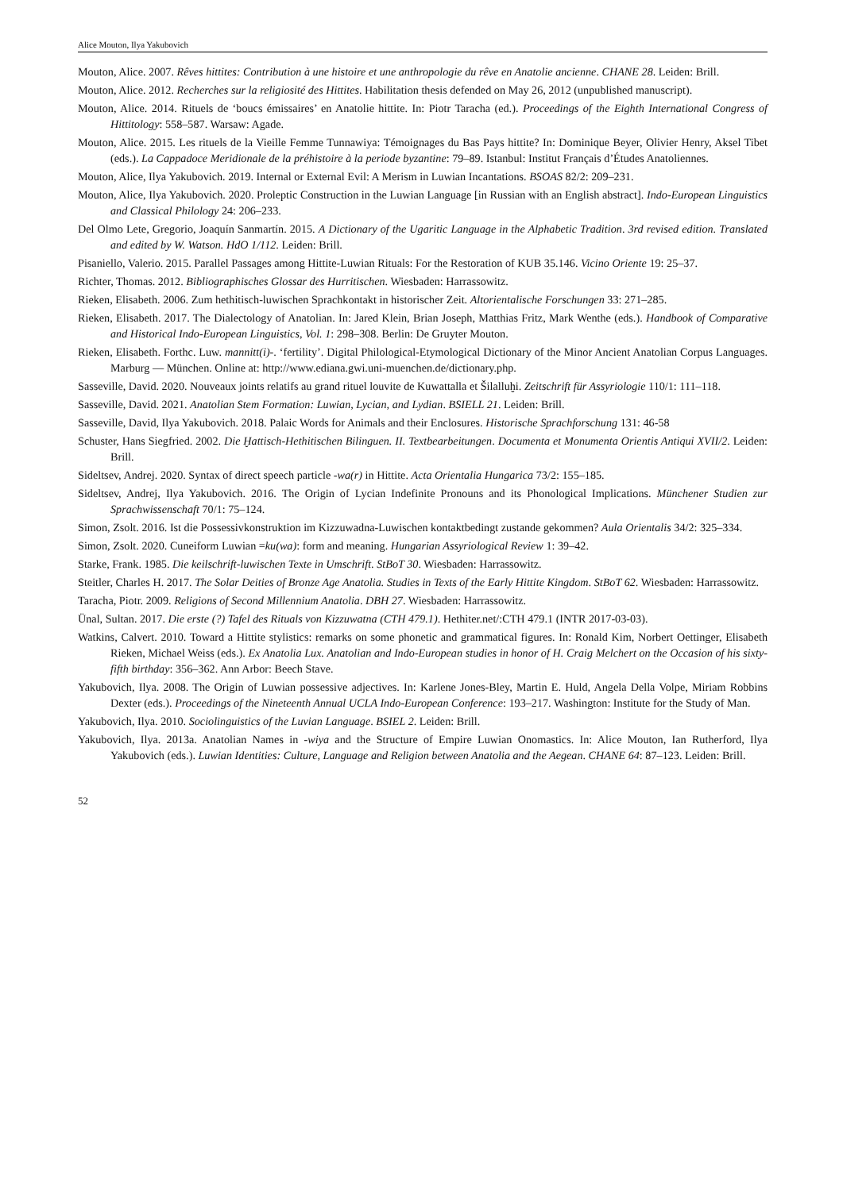Alice Mouton, Ilya Yakubovich
Mouton, Alice. 2007. Rêves hittites: Contribution à une histoire et une anthropologie du rêve en Anatolie ancienne. CHANE 28. Leiden: Brill.
Mouton, Alice. 2012. Recherches sur la religiosité des Hittites. Habilitation thesis defended on May 26, 2012 (unpublished manuscript).
Mouton, Alice. 2014. Rituels de ‘boucs émissaires’ en Anatolie hittite. In: Piotr Taracha (ed.). Proceedings of the Eighth International Congress of Hittitology: 558–587. Warsaw: Agade.
Mouton, Alice. 2015. Les rituels de la Vieille Femme Tunnawiya: Témoignages du Bas Pays hittite? In: Dominique Beyer, Olivier Henry, Aksel Tibet (eds.). La Cappadoce Meridionale de la préhistoire à la periode byzantine: 79–89. Istanbul: Institut Français d’Études Anatoliennes.
Mouton, Alice, Ilya Yakubovich. 2019. Internal or External Evil: A Merism in Luwian Incantations. BSOAS 82/2: 209–231.
Mouton, Alice, Ilya Yakubovich. 2020. Proleptic Construction in the Luwian Language [in Russian with an English abstract]. Indo-European Linguistics and Classical Philology 24: 206–233.
Del Olmo Lete, Gregorio, Joaquín Sanmartín. 2015. A Dictionary of the Ugaritic Language in the Alphabetic Tradition. 3rd revised edition. Translated and edited by W. Watson. HdO 1/112. Leiden: Brill.
Pisaniello, Valerio. 2015. Parallel Passages among Hittite-Luwian Rituals: For the Restoration of KUB 35.146. Vicino Oriente 19: 25–37.
Richter, Thomas. 2012. Bibliographisches Glossar des Hurritischen. Wiesbaden: Harrassowitz.
Rieken, Elisabeth. 2006. Zum hethitisch-luwischen Sprachkontakt in historischer Zeit. Altorientalische Forschungen 33: 271–285.
Rieken, Elisabeth. 2017. The Dialectology of Anatolian. In: Jared Klein, Brian Joseph, Matthias Fritz, Mark Wenthe (eds.). Handbook of Comparative and Historical Indo-European Linguistics, Vol. 1: 298–308. Berlin: De Gruyter Mouton.
Rieken, Elisabeth. Forthc. Luw. mannitt(i)-. ‘fertility’. Digital Philological-Etymological Dictionary of the Minor Ancient Anatolian Corpus Languages. Marburg — München. Online at: http://www.ediana.gwi.uni-muenchen.de/dictionary.php.
Sasseville, David. 2020. Nouveaux joints relatifs au grand rituel louvite de Kuwattalla et Šilalluḫi. Zeitschrift für Assyriologie 110/1: 111–118.
Sasseville, David. 2021. Anatolian Stem Formation: Luwian, Lycian, and Lydian. BSIELL 21. Leiden: Brill.
Sasseville, David, Ilya Yakubovich. 2018. Palaic Words for Animals and their Enclosures. Historische Sprachforschung 131: 46-58
Schuster, Hans Siegfried. 2002. Die Ḫattisch-Hethitischen Bilinguen. II. Textbearbeitungen. Documenta et Monumenta Orientis Antiqui XVII/2. Leiden: Brill.
Sideltsev, Andrej. 2020. Syntax of direct speech particle -wa(r) in Hittite. Acta Orientalia Hungarica 73/2: 155–185.
Sideltsev, Andrej, Ilya Yakubovich. 2016. The Origin of Lycian Indefinite Pronouns and its Phonological Implications. Münchener Studien zur Sprachwissenschaft 70/1: 75–124.
Simon, Zsolt. 2016. Ist die Possessivkonstruktion im Kizzuwadna-Luwischen kontaktbedingt zustande gekommen? Aula Orientalis 34/2: 325–334.
Simon, Zsolt. 2020. Cuneiform Luwian =ku(wa): form and meaning. Hungarian Assyriological Review 1: 39–42.
Starke, Frank. 1985. Die keilschrift-luwischen Texte in Umschrift. StBoT 30. Wiesbaden: Harrassowitz.
Steitler, Charles H. 2017. The Solar Deities of Bronze Age Anatolia. Studies in Texts of the Early Hittite Kingdom. StBoT 62. Wiesbaden: Harrassowitz.
Taracha, Piotr. 2009. Religions of Second Millennium Anatolia. DBH 27. Wiesbaden: Harrassowitz.
Ünal, Sultan. 2017. Die erste (?) Tafel des Rituals von Kizzuwatna (CTH 479.1). Hethiter.net/:CTH 479.1 (INTR 2017-03-03).
Watkins, Calvert. 2010. Toward a Hittite stylistics: remarks on some phonetic and grammatical figures. In: Ronald Kim, Norbert Oettinger, Elisabeth Rieken, Michael Weiss (eds.). Ex Anatolia Lux. Anatolian and Indo-European studies in honor of H. Craig Melchert on the Occasion of his sixty-fifth birthday: 356–362. Ann Arbor: Beech Stave.
Yakubovich, Ilya. 2008. The Origin of Luwian possessive adjectives. In: Karlene Jones-Bley, Martin E. Huld, Angela Della Volpe, Miriam Robbins Dexter (eds.). Proceedings of the Nineteenth Annual UCLA Indo-European Conference: 193–217. Washington: Institute for the Study of Man.
Yakubovich, Ilya. 2010. Sociolinguistics of the Luvian Language. BSIEL 2. Leiden: Brill.
Yakubovich, Ilya. 2013a. Anatolian Names in -wiya and the Structure of Empire Luwian Onomastics. In: Alice Mouton, Ian Rutherford, Ilya Yakubovich (eds.). Luwian Identities: Culture, Language and Religion between Anatolia and the Aegean. CHANE 64: 87–123. Leiden: Brill.
52